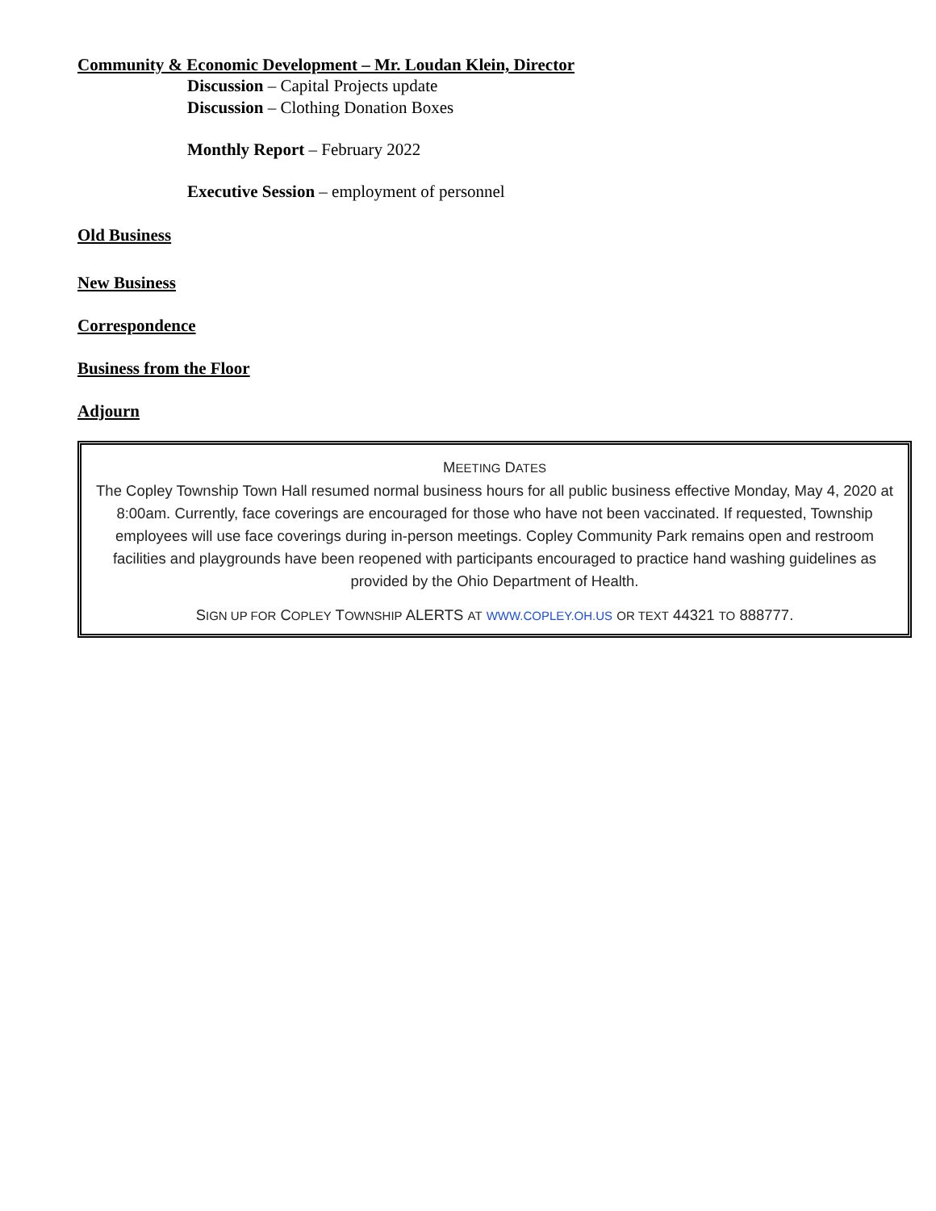Community & Economic Development – Mr. Loudan Klein, Director
Discussion – Capital Projects update
Discussion – Clothing Donation Boxes
Monthly Report – February 2022
Executive Session – employment of personnel
Old Business
New Business
Correspondence
Business from the Floor
Adjourn
MEETING DATES
The Copley Township Town Hall resumed normal business hours for all public business effective Monday, May 4, 2020 at 8:00am. Currently, face coverings are encouraged for those who have not been vaccinated. If requested, Township employees will use face coverings during in-person meetings. Copley Community Park remains open and restroom facilities and playgrounds have been reopened with participants encouraged to practice hand washing guidelines as provided by the Ohio Department of Health.
SIGN UP FOR COPLEY TOWNSHIP ALERTS AT WWW.COPLEY.OH.US OR TEXT 44321 TO 888777.